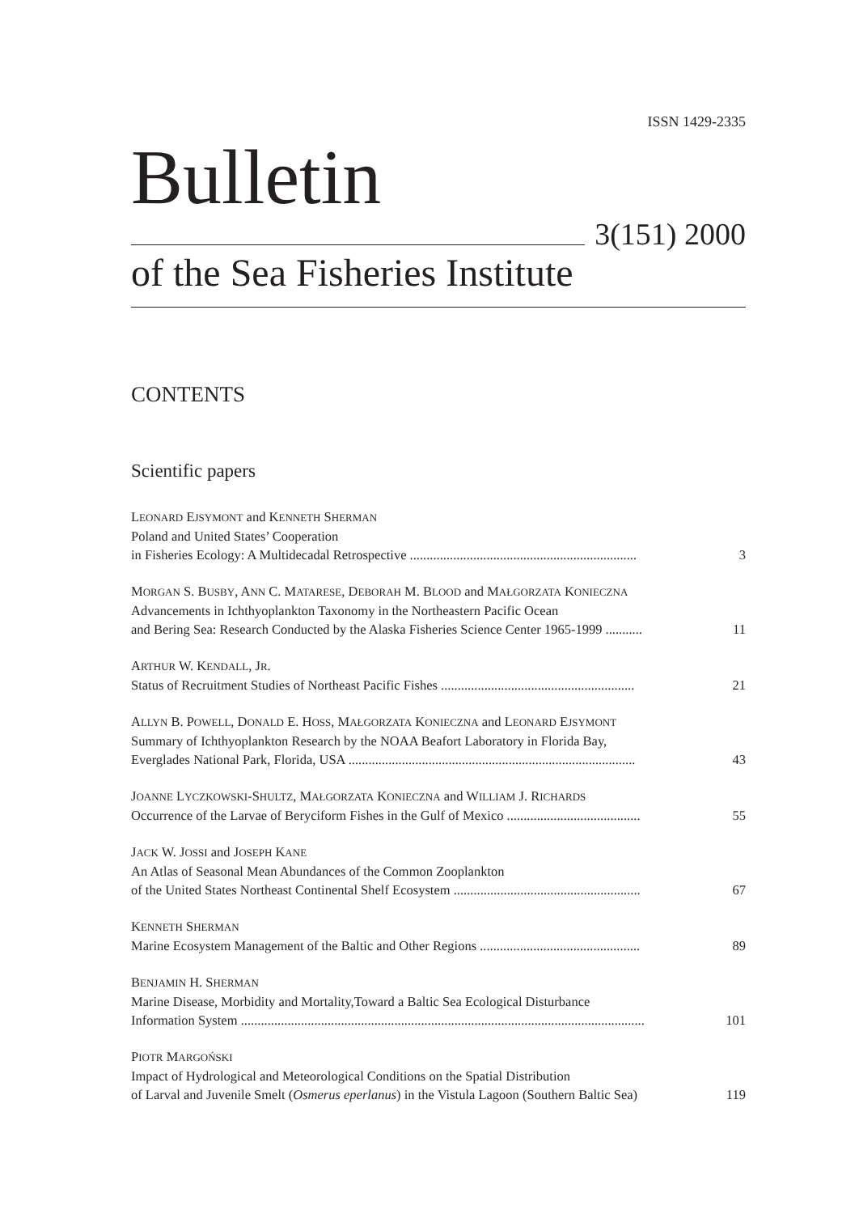ISSN 1429-2335
Bulletin
3(151) 2000
of the Sea Fisheries Institute
CONTENTS
Scientific papers
LEONARD EJSYMONT and KENNETH SHERMAN
Poland and United States’ Cooperation
in Fisheries Ecology: A Multidecadal Retrospective .................................................................... 3
MORGAN S. BUSBY, ANN C. MATARESE, DEBORAH M. BLOOD and MAŁGORZATA KONIECZNA
Advancements in Ichthyoplankton Taxonomy in the Northeastern Pacific Ocean
and Bering Sea: Research Conducted by the Alaska Fisheries Science Center 1965-1999 ........... 11
ARTHUR W. KENDALL, JR.
Status of Recruitment Studies of Northeast Pacific Fishes .......................................................... 21
ALLYN B. POWELL, DONALD E. HOSS, MAŁGORZATA KONIECZNA and LEONARD EJSYMONT
Summary of Ichthyoplankton Research by the NOAA Beafort Laboratory in Florida Bay,
Everglades National Park, Florida, USA ...................................................................................... 43
JOANNE LYCZKOWSKI-SHULTZ, MAŁGORZATA KONIECZNA and WILLIAM J. RICHARDS
Occurrence of the Larvae of Beryciform Fishes in the Gulf of Mexico ........................................ 55
JACK W. JOSSI and JOSEPH KANE
An Atlas of Seasonal Mean Abundances of the Common Zooplankton
of the United States Northeast Continental Shelf Ecosystem ........................................................ 67
KENNETH SHERMAN
Marine Ecosystem Management of the Baltic and Other Regions ................................................ 89
BENJAMIN H. SHERMAN
Marine Disease, Morbidity and Mortality,Toward a Baltic Sea Ecological Disturbance
Information System ......................................................................................................................... 101
PIOTR MARGOŃSKI
Impact of Hydrological and Meteorological Conditions on the Spatial Distribution
of Larval and Juvenile Smelt (Osmerus eperlanus) in the Vistula Lagoon (Southern Baltic Sea) 119